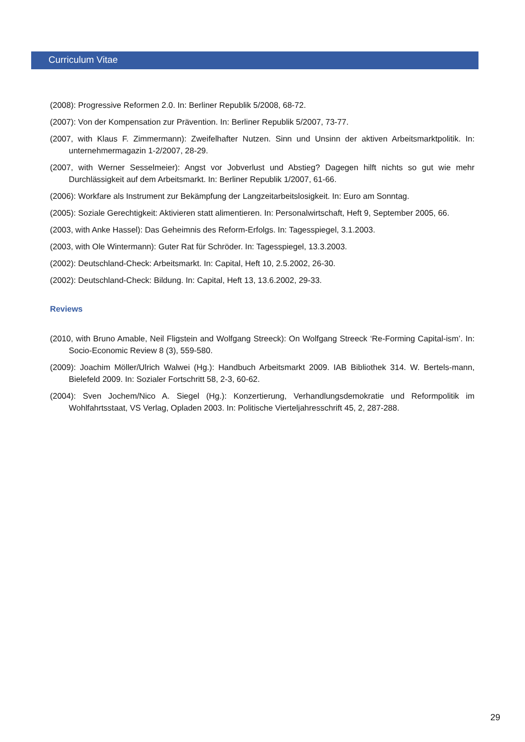Curriculum Vitae
(2008): Progressive Reformen 2.0. In: Berliner Republik 5/2008, 68-72.
(2007): Von der Kompensation zur Prävention. In: Berliner Republik 5/2007, 73-77.
(2007, with Klaus F. Zimmermann): Zweifelhafter Nutzen. Sinn und Unsinn der aktiven Arbeitsmarktpolitik. In: unternehmermagazin 1-2/2007, 28-29.
(2007, with Werner Sesselmeier): Angst vor Jobverlust und Abstieg? Dagegen hilft nichts so gut wie mehr Durchlässigkeit auf dem Arbeitsmarkt. In: Berliner Republik 1/2007, 61-66.
(2006): Workfare als Instrument zur Bekämpfung der Langzeitarbeitslosigkeit. In: Euro am Sonntag.
(2005): Soziale Gerechtigkeit: Aktivieren statt alimentieren. In: Personalwirtschaft, Heft 9, September 2005, 66.
(2003, with Anke Hassel): Das Geheimnis des Reform-Erfolgs. In: Tagesspiegel, 3.1.2003.
(2003, with Ole Wintermann): Guter Rat für Schröder. In: Tagesspiegel, 13.3.2003.
(2002): Deutschland-Check: Arbeitsmarkt. In: Capital, Heft 10, 2.5.2002, 26-30.
(2002): Deutschland-Check: Bildung. In: Capital, Heft 13, 13.6.2002, 29-33.
Reviews
(2010, with Bruno Amable, Neil Fligstein and Wolfgang Streeck): On Wolfgang Streeck ‘Re-Forming Capital-ism’. In: Socio-Economic Review 8 (3), 559-580.
(2009): Joachim Möller/Ulrich Walwei (Hg.): Handbuch Arbeitsmarkt 2009. IAB Bibliothek 314. W. Bertels-mann, Bielefeld 2009. In: Sozialer Fortschritt 58, 2-3, 60-62.
(2004): Sven Jochem/Nico A. Siegel (Hg.): Konzertierung, Verhandlungsdemokratie und Reformpolitik im Wohlfahrtsstaat, VS Verlag, Opladen 2003. In: Politische Vierteljahresschrift 45, 2, 287-288.
29